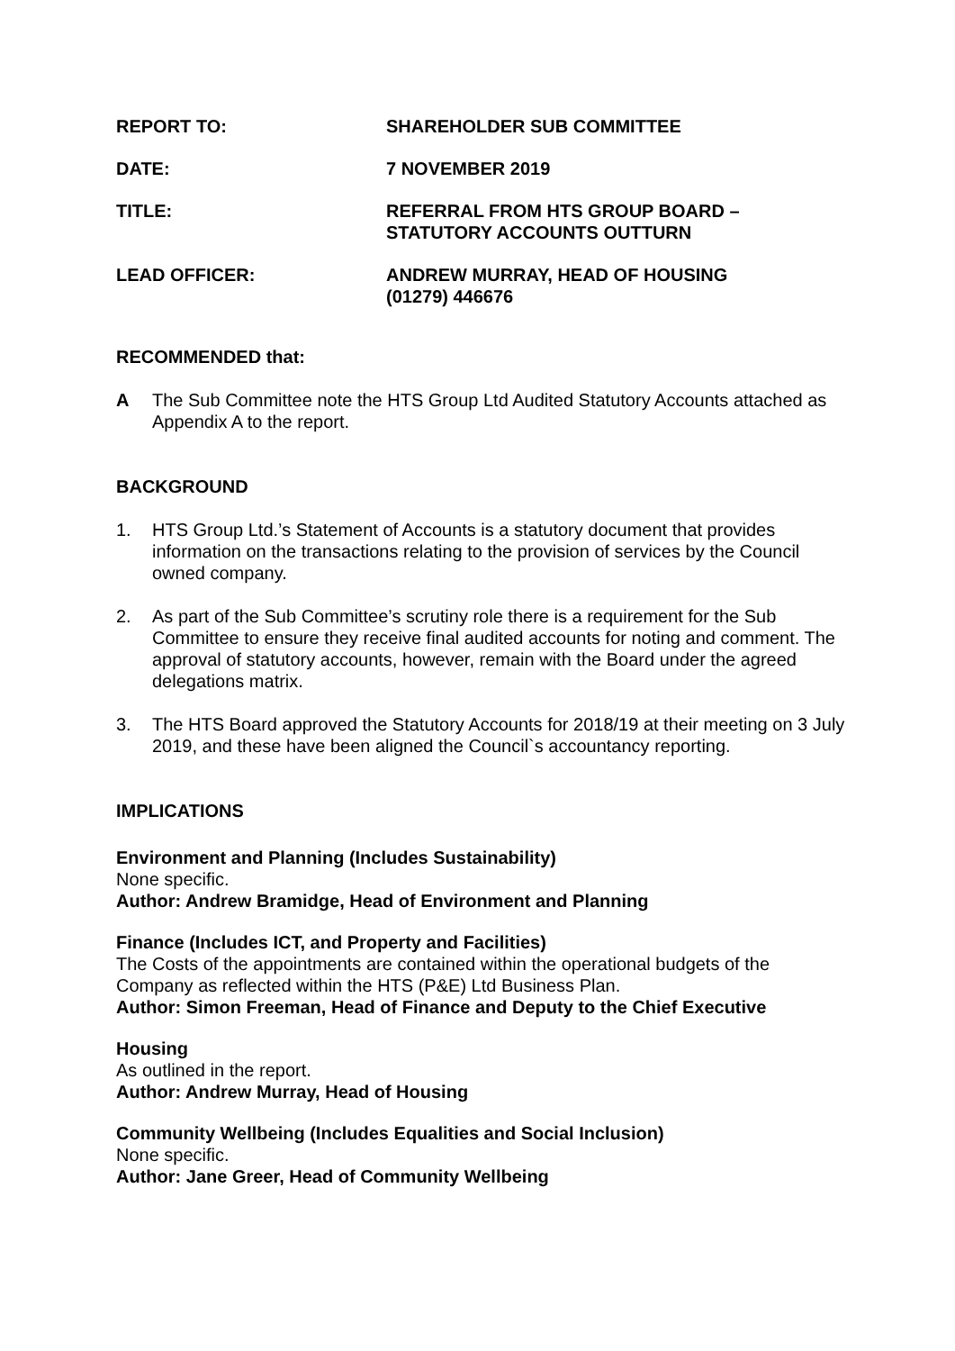| REPORT TO: | SHAREHOLDER SUB COMMITTEE |
| DATE: | 7 NOVEMBER 2019 |
| TITLE: | REFERRAL FROM HTS GROUP BOARD – STATUTORY ACCOUNTS OUTTURN |
| LEAD OFFICER: | ANDREW MURRAY, HEAD OF HOUSING (01279) 446676 |
RECOMMENDED that:
A The Sub Committee note the HTS Group Ltd Audited Statutory Accounts attached as Appendix A to the report.
BACKGROUND
1. HTS Group Ltd.’s Statement of Accounts is a statutory document that provides information on the transactions relating to the provision of services by the Council owned company.
2. As part of the Sub Committee’s scrutiny role there is a requirement for the Sub Committee to ensure they receive final audited accounts for noting and comment. The approval of statutory accounts, however, remain with the Board under the agreed delegations matrix.
3. The HTS Board approved the Statutory Accounts for 2018/19 at their meeting on 3 July 2019, and these have been aligned the Council`s accountancy reporting.
IMPLICATIONS
Environment and Planning (Includes Sustainability)
None specific.
Author: Andrew Bramidge, Head of Environment and Planning
Finance (Includes ICT, and Property and Facilities)
The Costs of the appointments are contained within the operational budgets of the Company as reflected within the HTS (P&E) Ltd Business Plan.
Author: Simon Freeman, Head of Finance and Deputy to the Chief Executive
Housing
As outlined in the report.
Author: Andrew Murray, Head of Housing
Community Wellbeing (Includes Equalities and Social Inclusion)
None specific.
Author: Jane Greer, Head of Community Wellbeing